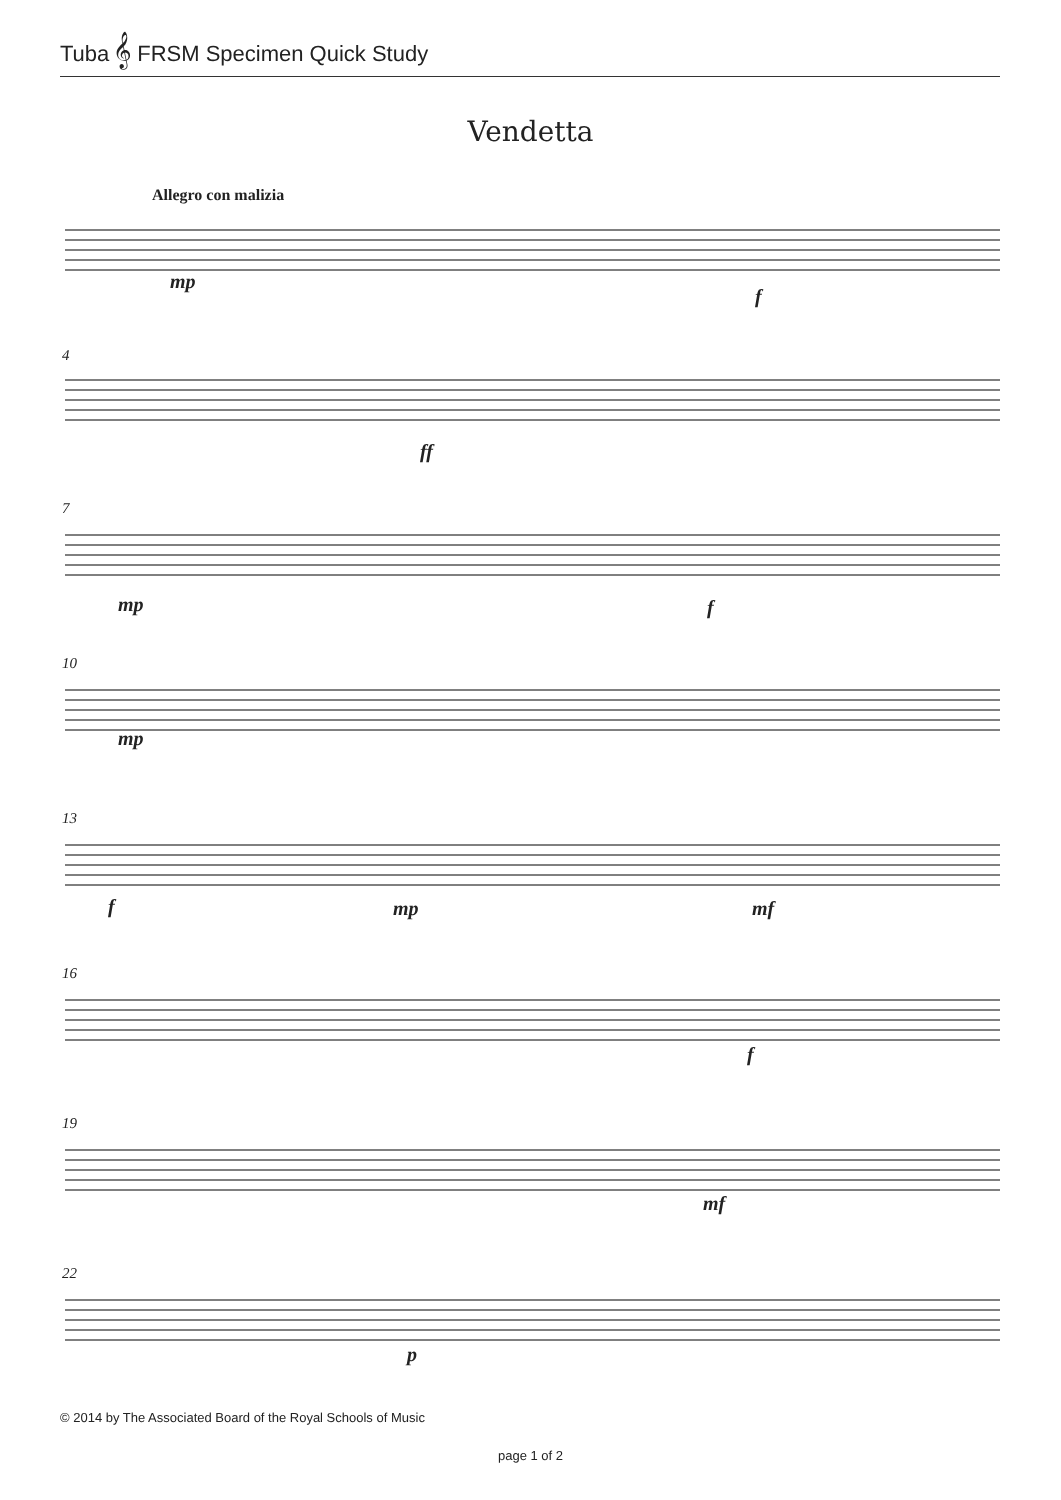Tuba 𝄞 FRSM Specimen Quick Study
Vendetta
Allegro con malizia
4
7
10
13
16
19
22
mp
f
ff
mp f
mp
f mp mf
f
mf
p
© 2014 by The Associated Board of the Royal Schools of Music
page 1 of 2